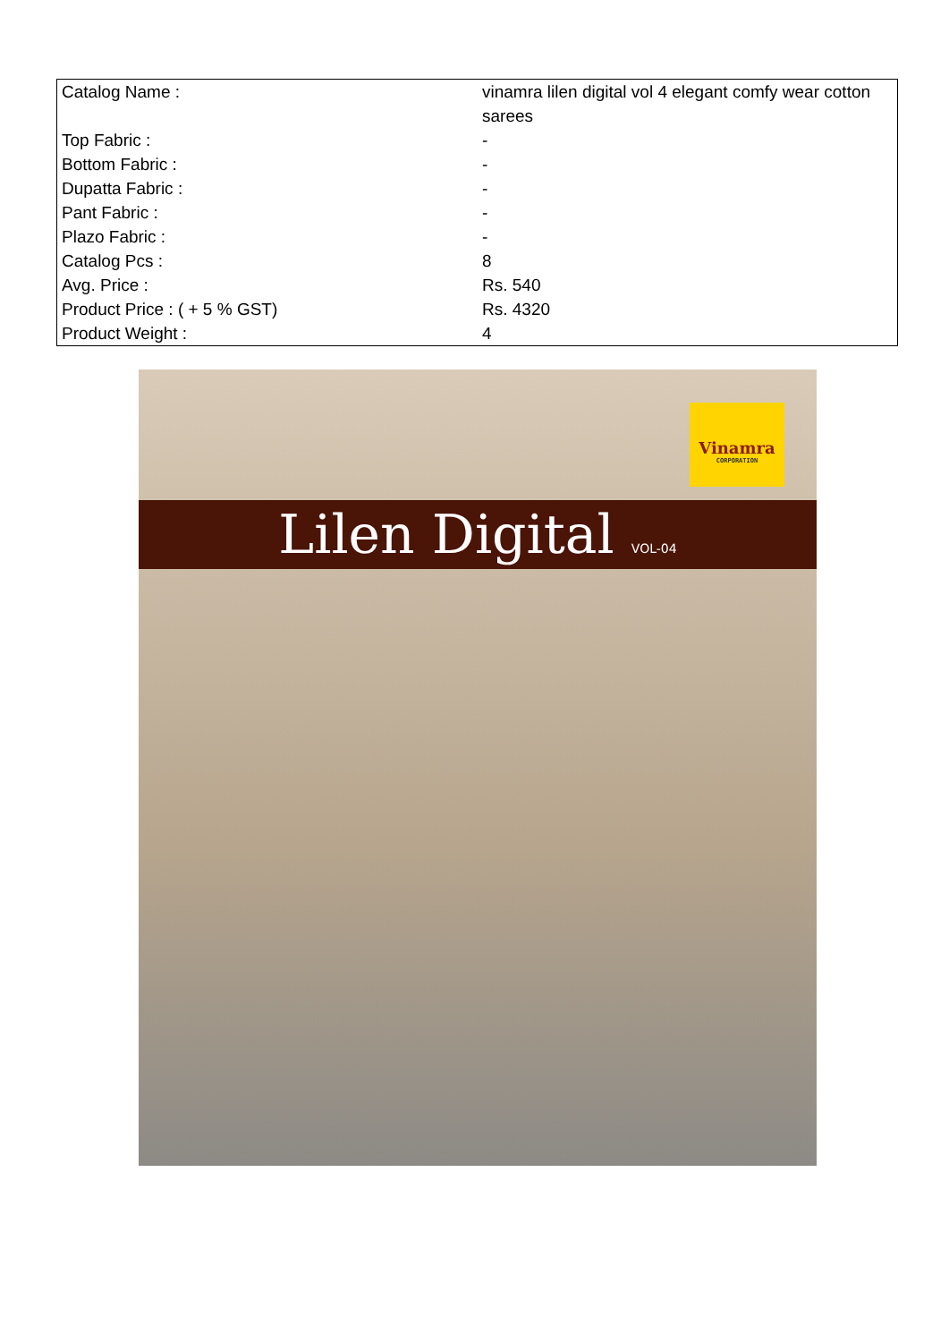| Catalog Name : | vinamra lilen digital vol 4 elegant comfy wear cotton sarees |
| Top Fabric : | - |
| Bottom Fabric : | - |
| Dupatta Fabric : | - |
| Pant Fabric : | - |
| Plazo Fabric : | - |
| Catalog Pcs : | 8 |
| Avg. Price : | Rs. 540 |
| Product Price : ( + 5 % GST) | Rs. 4320 |
| Product Weight : | 4 |
Vinamra
CORPORATION
Lilen Digital VOL-04